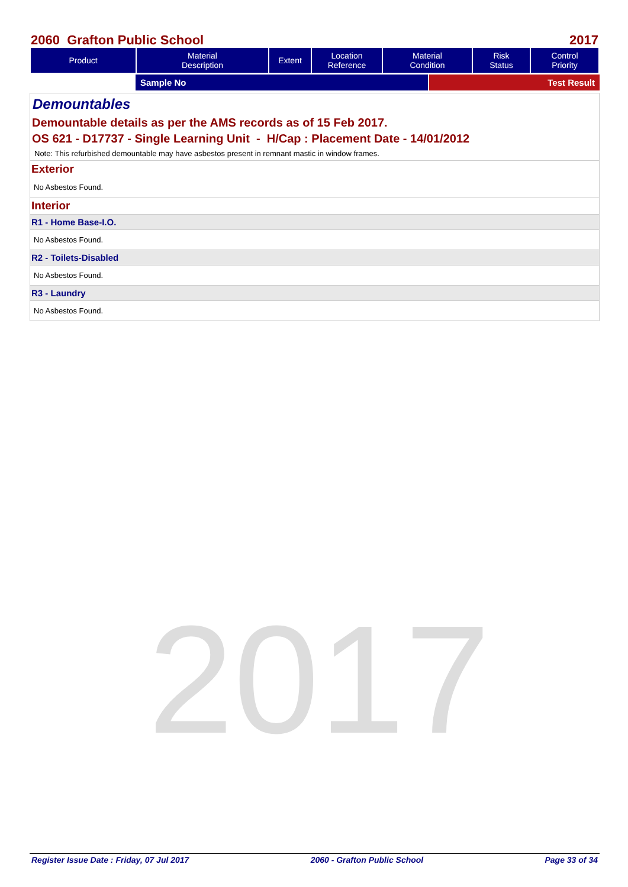2017
2060 Grafton Public School 2017
| Product | Material Description | Extent | Location Reference | Material Condition | Risk Status | Control Priority |
| --- | --- | --- | --- | --- | --- | --- |
Sample No Test Result
Demountables
Demountable details as per the AMS records as of 15 Feb 2017.
OS 621 - D17737 - Single Learning Unit - H/Cap : Placement Date - 14/01/2012
Note: This refurbished demountable may have asbestos present in remnant mastic in window frames.
Exterior
No Asbestos Found.
Interior
R1 - Home Base-I.O.
No Asbestos Found.
R2 - Toilets-Disabled
No Asbestos Found.
R3 - Laundry
No Asbestos Found.
Register Issue Date : Friday, 07 Jul 2017 2060 - Grafton Public School Page 33 of 34